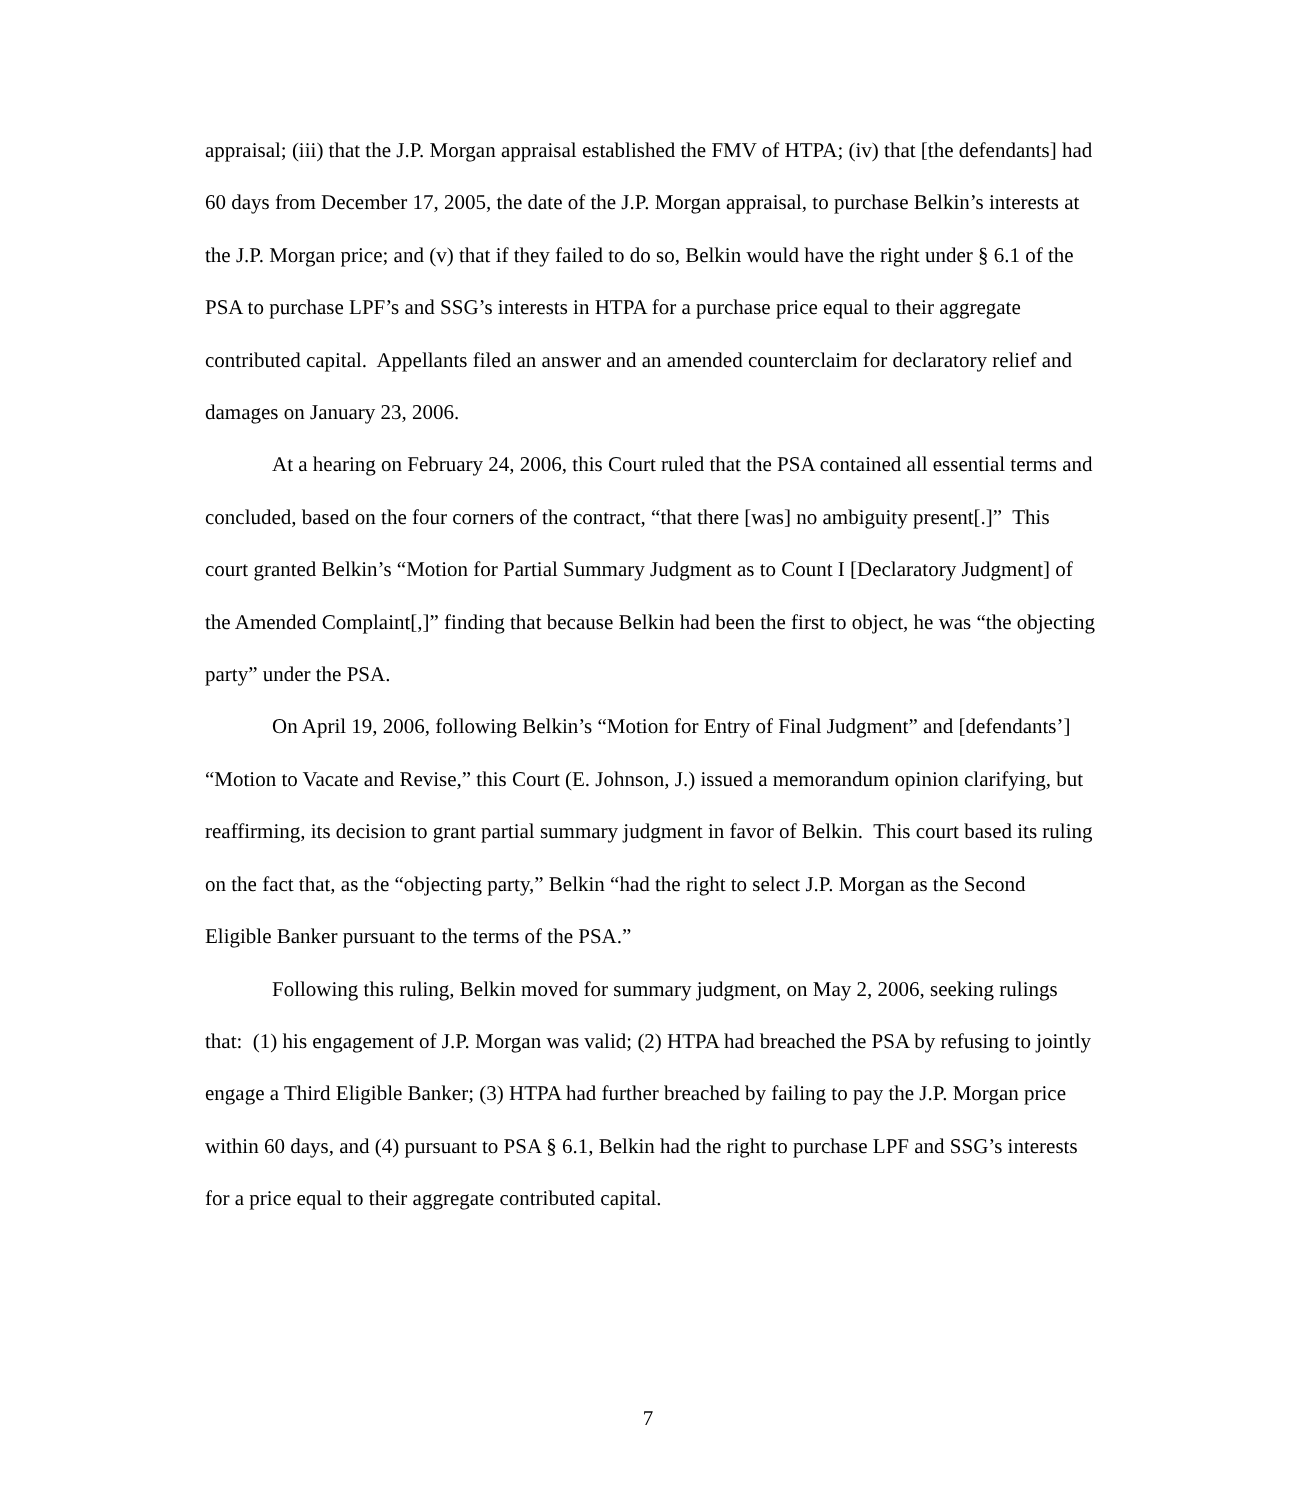appraisal; (iii) that the J.P. Morgan appraisal established the FMV of HTPA; (iv) that [the defendants] had 60 days from December 17, 2005, the date of the J.P. Morgan appraisal, to purchase Belkin’s interests at the J.P. Morgan price; and (v) that if they failed to do so, Belkin would have the right under § 6.1 of the PSA to purchase LPF’s and SSG’s interests in HTPA for a purchase price equal to their aggregate contributed capital. Appellants filed an answer and an amended counterclaim for declaratory relief and damages on January 23, 2006.
At a hearing on February 24, 2006, this Court ruled that the PSA contained all essential terms and concluded, based on the four corners of the contract, “that there [was] no ambiguity present[.]” This court granted Belkin’s “Motion for Partial Summary Judgment as to Count I [Declaratory Judgment] of the Amended Complaint[,]” finding that because Belkin had been the first to object, he was “the objecting party” under the PSA.
On April 19, 2006, following Belkin’s “Motion for Entry of Final Judgment” and [defendants’] “Motion to Vacate and Revise,” this Court (E. Johnson, J.) issued a memorandum opinion clarifying, but reaffirming, its decision to grant partial summary judgment in favor of Belkin. This court based its ruling on the fact that, as the “objecting party,” Belkin “had the right to select J.P. Morgan as the Second Eligible Banker pursuant to the terms of the PSA.”
Following this ruling, Belkin moved for summary judgment, on May 2, 2006, seeking rulings that: (1) his engagement of J.P. Morgan was valid; (2) HTPA had breached the PSA by refusing to jointly engage a Third Eligible Banker; (3) HTPA had further breached by failing to pay the J.P. Morgan price within 60 days, and (4) pursuant to PSA § 6.1, Belkin had the right to purchase LPF and SSG’s interests for a price equal to their aggregate contributed capital.
7